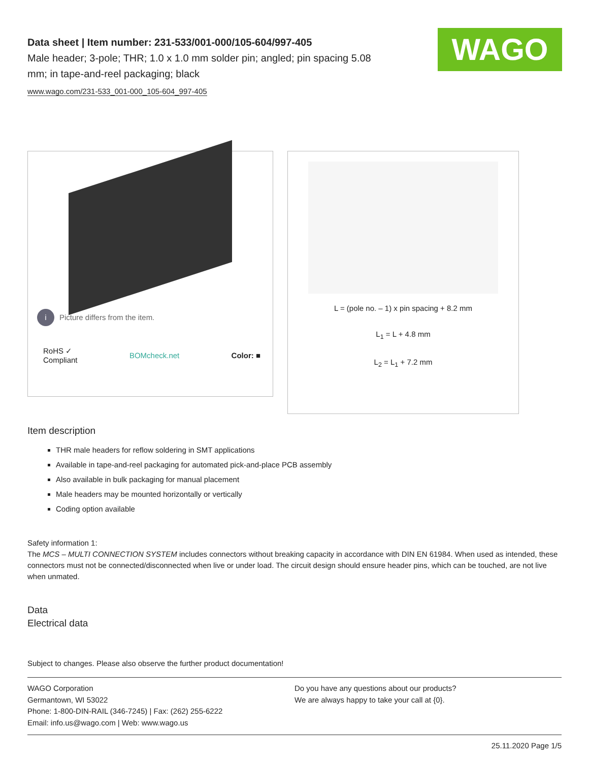WAGO
Data sheet | Item number: 231-533/001-000/105-604/997-405
Male header; 3-pole; THR; 1.0 x 1.0 mm solder pin; angled; pin spacing 5.08
mm; in tape-and-reel packaging; black
www.wago.com/231-533_001-000_105-604_997-405
i Picture differs from the item.
RoHS ✓
Compliant
BOMcheck.net Color: ■
L = (pole no. – 1) x pin spacing + 8.2 mm
L<sub>1</sub> = L + 4.8 mm
L<sub>2</sub> = L<sub>1</sub> + 7.2 mm
Item description
THR male headers for reflow soldering in SMT applications
Available in tape-and-reel packaging for automated pick-and-place PCB assembly
Also available in bulk packaging for manual placement
Male headers may be mounted horizontally or vertically
Coding option available
Safety information 1:
The MCS – MULTI CONNECTION SYSTEM includes connectors without breaking capacity in accordance with DIN EN 61984. When used as intended, these connectors must not be connected/disconnected when live or under load. The circuit design should ensure header pins, which can be touched, are not live when unmated.
Data
Electrical data
Subject to changes. Please also observe the further product documentation!
WAGO Corporation
Germantown, WI 53022
Phone: 1-800-DIN-RAIL (346-7245) | Fax: (262) 255-6222
Email: info.us@wago.com | Web: www.wago.us
Do you have any questions about our products?
We are always happy to take your call at {0}.
25.11.2020 Page 1/5